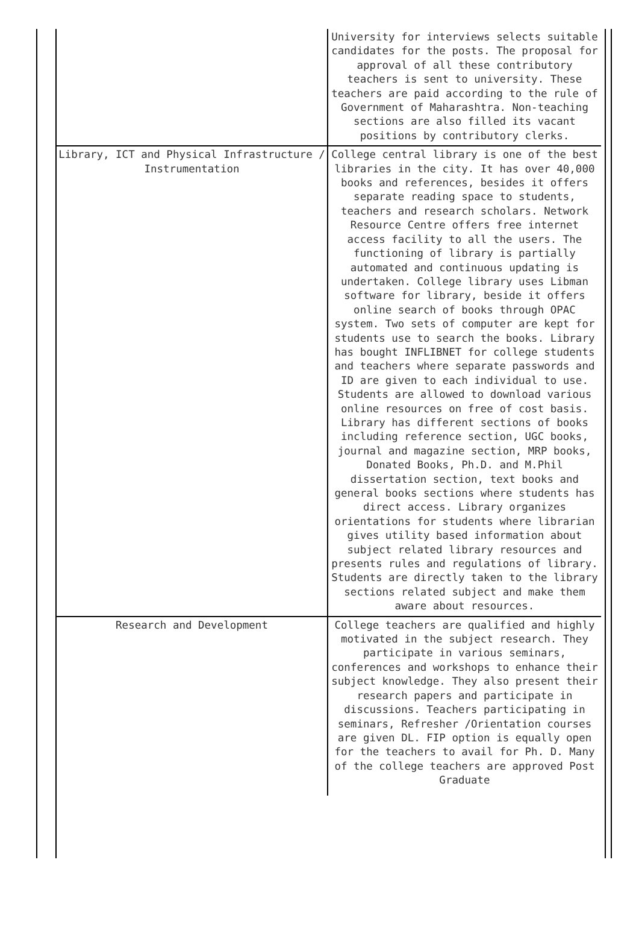| | University for interviews selects suitable candidates for the posts. The proposal for approval of all these contributory teachers is sent to university. These teachers are paid according to the rule of Government of Maharashtra. Non-teaching sections are also filled its vacant positions by contributory clerks. |
| Library, ICT and Physical Infrastructure / Instrumentation | College central library is one of the best libraries in the city. It has over 40,000 books and references, besides it offers separate reading space to students, teachers and research scholars. Network Resource Centre offers free internet access facility to all the users. The functioning of library is partially automated and continuous updating is undertaken. College library uses Libman software for library, beside it offers online search of books through OPAC system. Two sets of computer are kept for students use to search the books. Library has bought INFLIBNET for college students and teachers where separate passwords and ID are given to each individual to use. Students are allowed to download various online resources on free of cost basis. Library has different sections of books including reference section, UGC books, journal and magazine section, MRP books, Donated Books, Ph.D. and M.Phil dissertation section, text books and general books sections where students has direct access. Library organizes orientations for students where librarian gives utility based information about subject related library resources and presents rules and regulations of library. Students are directly taken to the library sections related subject and make them aware about resources. |
| Research and Development | College teachers are qualified and highly motivated in the subject research. They participate in various seminars, conferences and workshops to enhance their subject knowledge. They also present their research papers and participate in discussions. Teachers participating in seminars, Refresher /Orientation courses are given DL. FIP option is equally open for the teachers to avail for Ph. D. Many of the college teachers are approved Post Graduate |